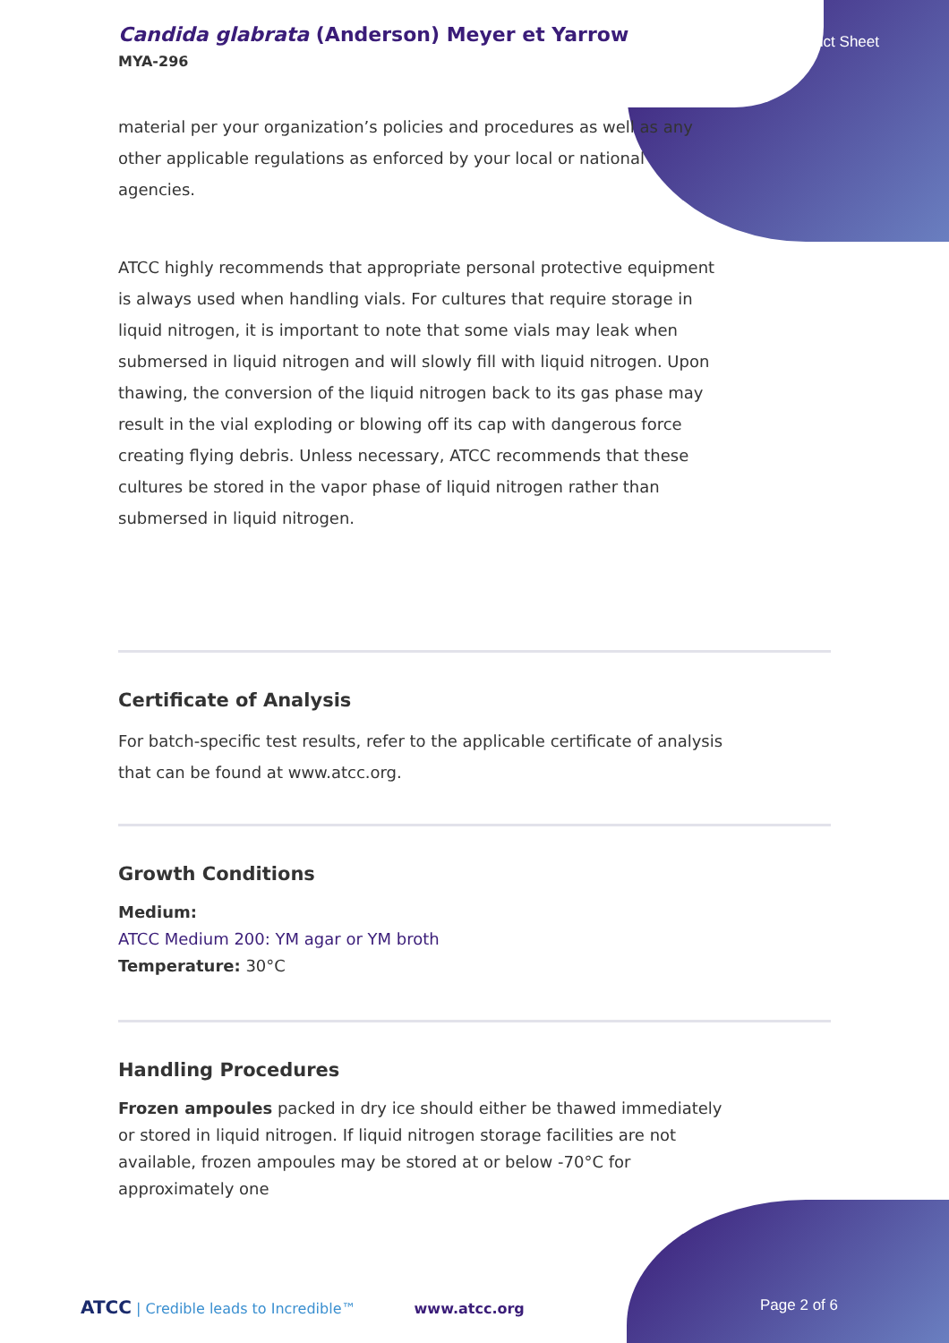Candida glabrata (Anderson) Meyer et Yarrow
MYA-296
Product Sheet
material per your organization’s policies and procedures as well as any other applicable regulations as enforced by your local or national agencies.
ATCC highly recommends that appropriate personal protective equipment is always used when handling vials. For cultures that require storage in liquid nitrogen, it is important to note that some vials may leak when submersed in liquid nitrogen and will slowly fill with liquid nitrogen. Upon thawing, the conversion of the liquid nitrogen back to its gas phase may result in the vial exploding or blowing off its cap with dangerous force creating flying debris. Unless necessary, ATCC recommends that these cultures be stored in the vapor phase of liquid nitrogen rather than submersed in liquid nitrogen.
Certificate of Analysis
For batch-specific test results, refer to the applicable certificate of analysis that can be found at www.atcc.org.
Growth Conditions
Medium:
ATCC Medium 200: YM agar or YM broth
Temperature: 30°C
Handling Procedures
Frozen ampoules packed in dry ice should either be thawed immediately or stored in liquid nitrogen. If liquid nitrogen storage facilities are not available, frozen ampoules may be stored at or below -70°C for approximately one
ATCC | Credible leads to Incredible™ www.atcc.org Page 2 of 6